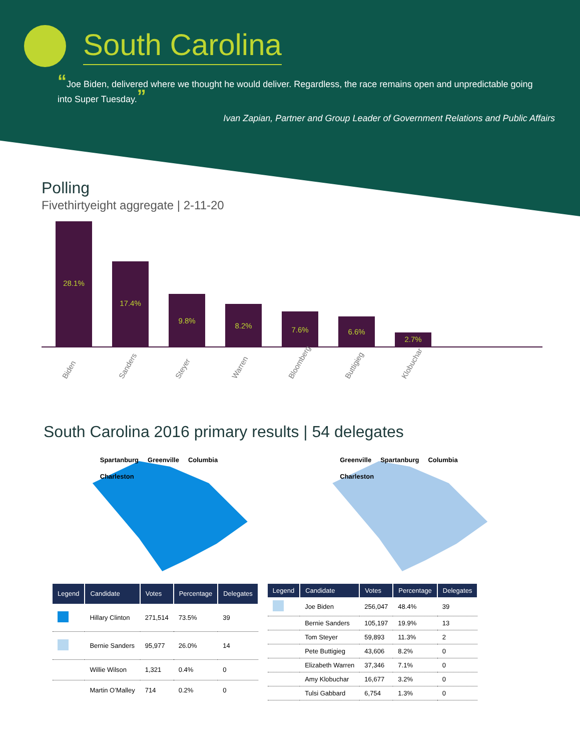South Carolina
“Joe Biden, delivered where we thought he would deliver. Regardless, the race remains open and unpredictable going into Super Tuesday.”
Ivan Zapian, Partner and Group Leader of Government Relations and Public Affairs
Polling
Fivethirtyeight aggregate | 2-11-20
28.1%
17.4%
9.8%
8.2%
7.6%
6.6%
2.7%
Biden Sanders Steyer Warren Bloomberg Buttigieg Klobuchar
South Carolina 2016 primary results | 54 delegates
Spartanburg Greenville Columbia Charleston
Greenville Spartanburg Columbia Charleston
| Legend | Candidate | Votes | Percentage | Delegates |
| --- | --- | --- | --- | --- |
| | Hillary Clinton | 271,514 | 73.5% | 39 |
| | Bernie Sanders | 95,977 | 26.0% | 14 |
| | Willie Wilson | 1,321 | 0.4% | 0 |
| | Martin O’Malley | 714 | 0.2% | 0 |
| Legend | Candidate | Votes | Percentage | Delegates |
| --- | --- | --- | --- | --- |
| | Joe Biden | 256,047 | 48.4% | 39 |
| | Bernie Sanders | 105,197 | 19.9% | 13 |
| | Tom Steyer | 59,893 | 11.3% | 2 |
| | Pete Buttigieg | 43,606 | 8.2% | 0 |
| | Elizabeth Warren | 37,346 | 7.1% | 0 |
| | Amy Klobuchar | 16,677 | 3.2% | 0 |
| | Tulsi Gabbard | 6,754 | 1.3% | 0 |